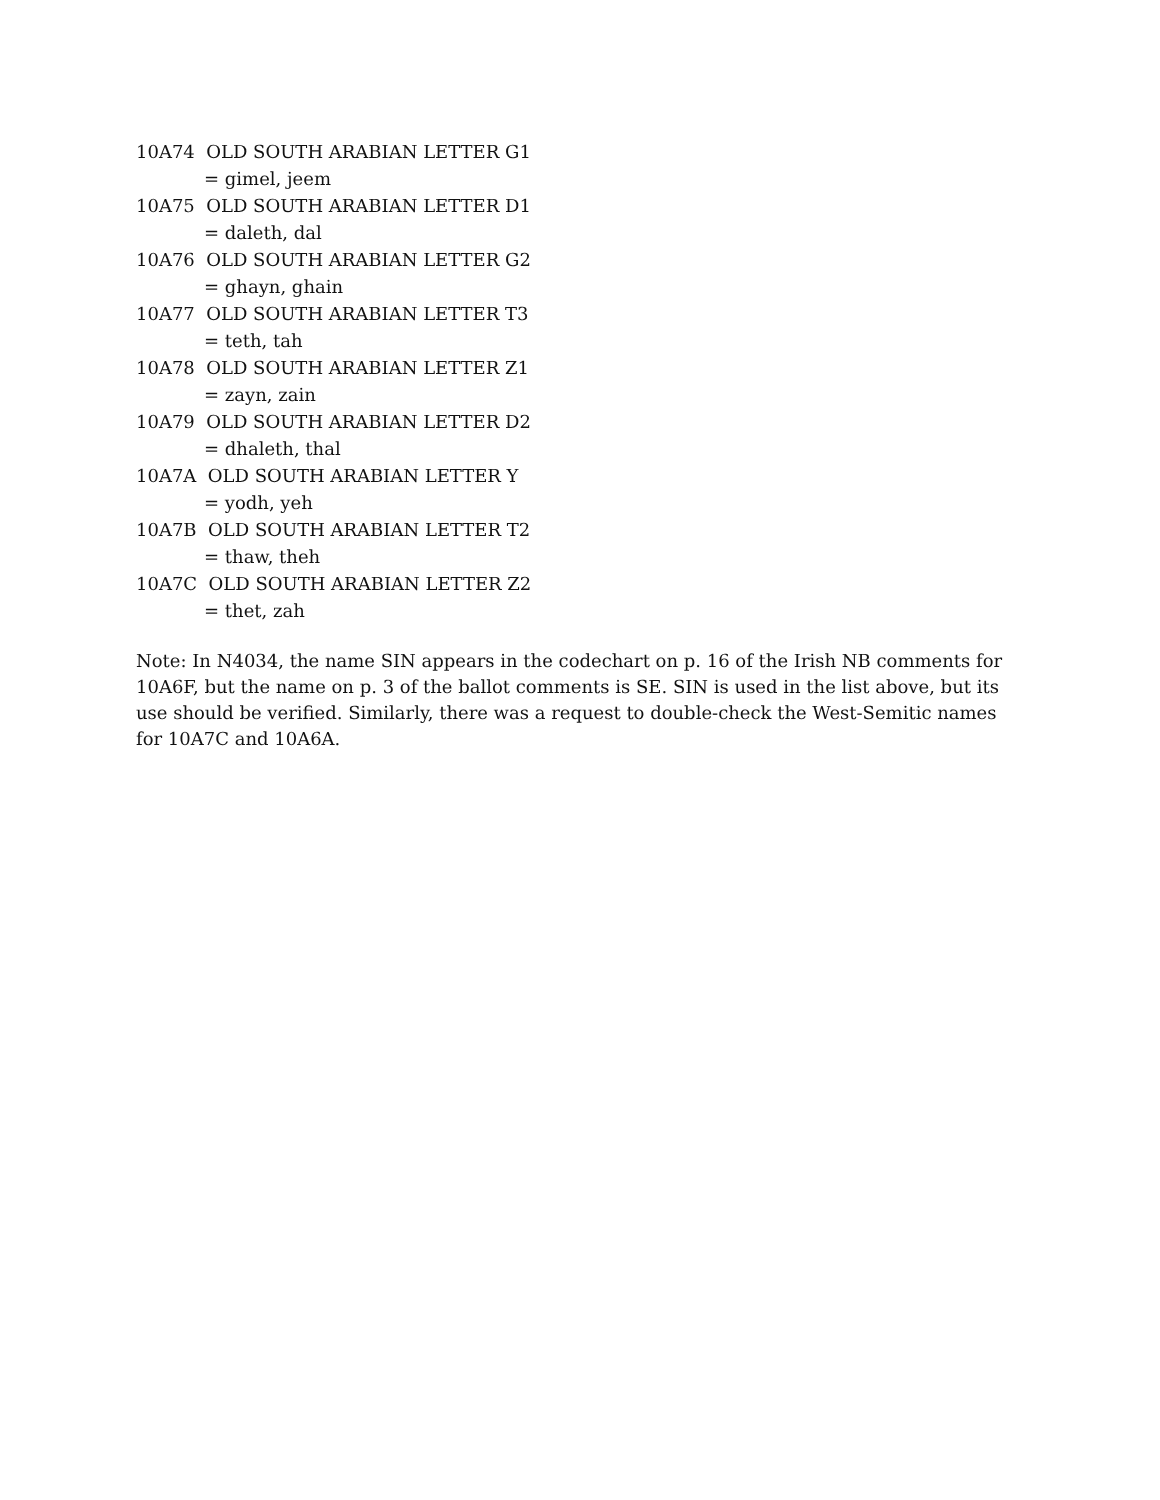10A74 OLD SOUTH ARABIAN LETTER G1
= gimel, jeem
10A75 OLD SOUTH ARABIAN LETTER D1
= daleth, dal
10A76 OLD SOUTH ARABIAN LETTER G2
= ghayn, ghain
10A77 OLD SOUTH ARABIAN LETTER T3
= teth, tah
10A78 OLD SOUTH ARABIAN LETTER Z1
= zayn, zain
10A79 OLD SOUTH ARABIAN LETTER D2
= dhaleth, thal
10A7A OLD SOUTH ARABIAN LETTER Y
= yodh, yeh
10A7B OLD SOUTH ARABIAN LETTER T2
= thaw, theh
10A7C OLD SOUTH ARABIAN LETTER Z2
= thet, zah
Note: In N4034, the name SIN appears in the codechart on p. 16 of the Irish NB comments for 10A6F, but the name on p. 3 of the ballot comments is SE. SIN is used in the list above, but its use should be verified. Similarly, there was a request to double-check the West-Semitic names for 10A7C and 10A6A.